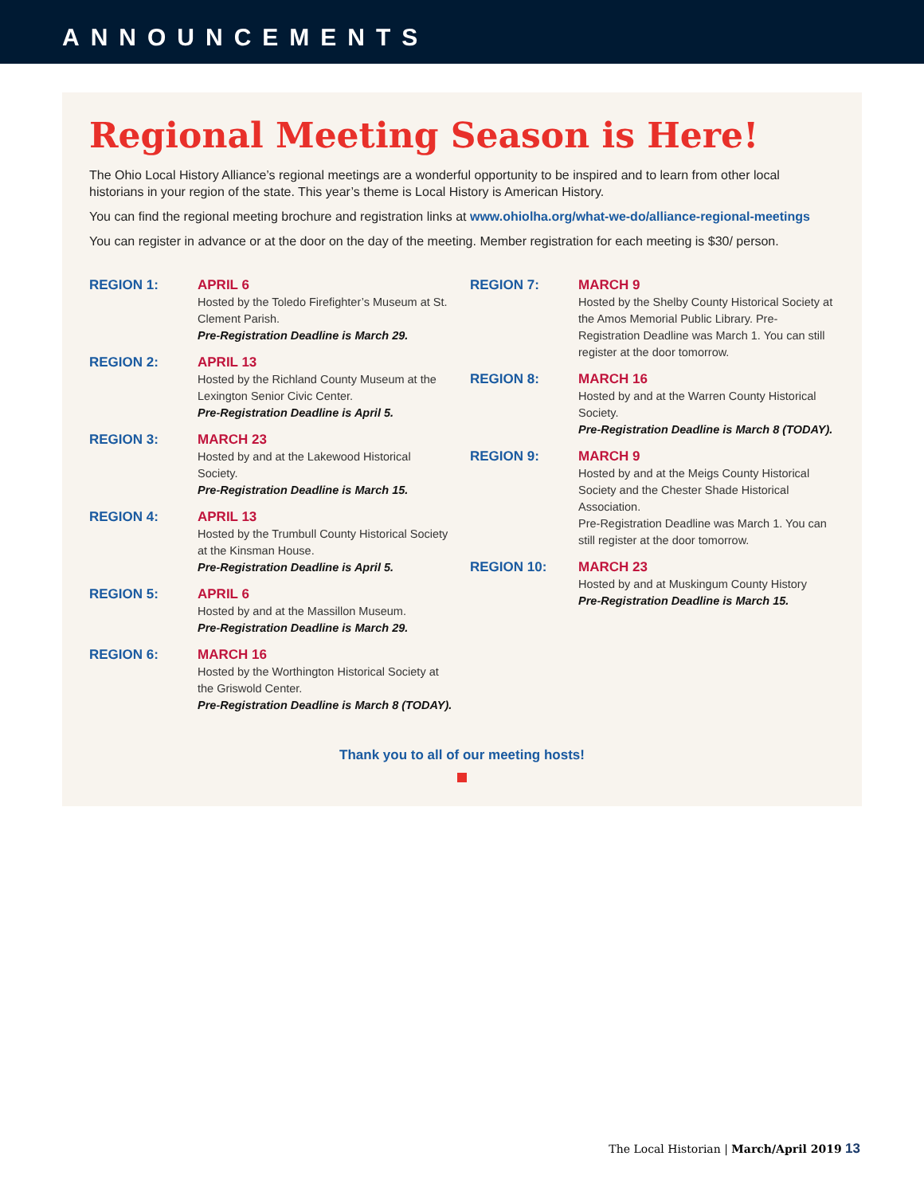ANNOUNCEMENTS
Regional Meeting Season is Here!
The Ohio Local History Alliance’s regional meetings are a wonderful opportunity to be inspired and to learn from other local historians in your region of the state. This year’s theme is Local History is American History.
You can find the regional meeting brochure and registration links at www.ohiolha.org/what-we-do/alliance-regional-meetings
You can register in advance or at the door on the day of the meeting. Member registration for each meeting is $30/ person.
REGION 1: APRIL 6
Hosted by the Toledo Firefighter’s Museum at St. Clement Parish.
Pre-Registration Deadline is March 29.
REGION 2: APRIL 13
Hosted by the Richland County Museum at the Lexington Senior Civic Center.
Pre-Registration Deadline is April 5.
REGION 3: MARCH 23
Hosted by and at the Lakewood Historical Society.
Pre-Registration Deadline is March 15.
REGION 4: APRIL 13
Hosted by the Trumbull County Historical Society at the Kinsman House.
Pre-Registration Deadline is April 5.
REGION 5: APRIL 6
Hosted by and at the Massillon Museum.
Pre-Registration Deadline is March 29.
REGION 6: MARCH 16
Hosted by the Worthington Historical Society at the Griswold Center.
Pre-Registration Deadline is March 8 (TODAY).
REGION 7: MARCH 9
Hosted by the Shelby County Historical Society at the Amos Memorial Public Library. Pre-Registration Deadline was March 1. You can still register at the door tomorrow.
REGION 8: MARCH 16
Hosted by and at the Warren County Historical Society.
Pre-Registration Deadline is March 8 (TODAY).
REGION 9: MARCH 9
Hosted by and at the Meigs County Historical Society and the Chester Shade Historical Association.
Pre-Registration Deadline was March 1. You can still register at the door tomorrow.
REGION 10: MARCH 23
Hosted by and at Muskingum County History
Pre-Registration Deadline is March 15.
Thank you to all of our meeting hosts!
The Local Historian | March/April 2019 13